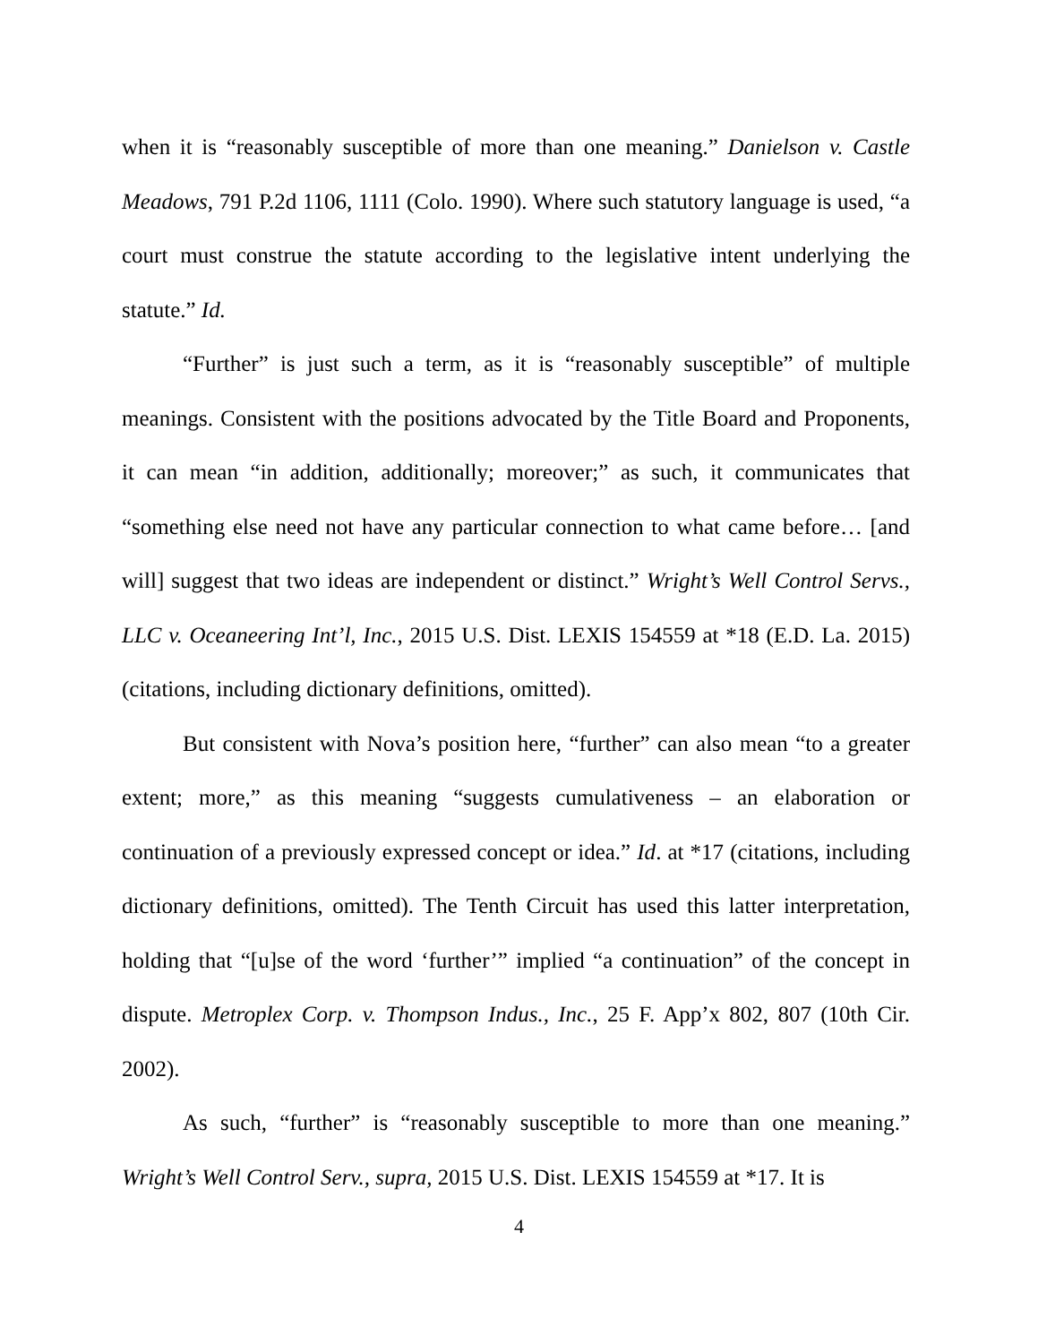when it is “reasonably susceptible of more than one meaning.” Danielson v. Castle Meadows, 791 P.2d 1106, 1111 (Colo. 1990). Where such statutory language is used, “a court must construe the statute according to the legislative intent underlying the statute.” Id.
“Further” is just such a term, as it is “reasonably susceptible” of multiple meanings. Consistent with the positions advocated by the Title Board and Proponents, it can mean “in addition, additionally; moreover;” as such, it communicates that “something else need not have any particular connection to what came before… [and will] suggest that two ideas are independent or distinct.” Wright’s Well Control Servs., LLC v. Oceaneering Int’l, Inc., 2015 U.S. Dist. LEXIS 154559 at *18 (E.D. La. 2015) (citations, including dictionary definitions, omitted).
But consistent with Nova’s position here, “further” can also mean “to a greater extent; more,” as this meaning “suggests cumulativeness – an elaboration or continuation of a previously expressed concept or idea.” Id. at *17 (citations, including dictionary definitions, omitted). The Tenth Circuit has used this latter interpretation, holding that “[u]se of the word ‘further’” implied “a continuation” of the concept in dispute. Metroplex Corp. v. Thompson Indus., Inc., 25 F. App’x 802, 807 (10th Cir. 2002).
As such, “further” is “reasonably susceptible to more than one meaning.” Wright’s Well Control Serv., supra, 2015 U.S. Dist. LEXIS 154559 at *17. It is
4